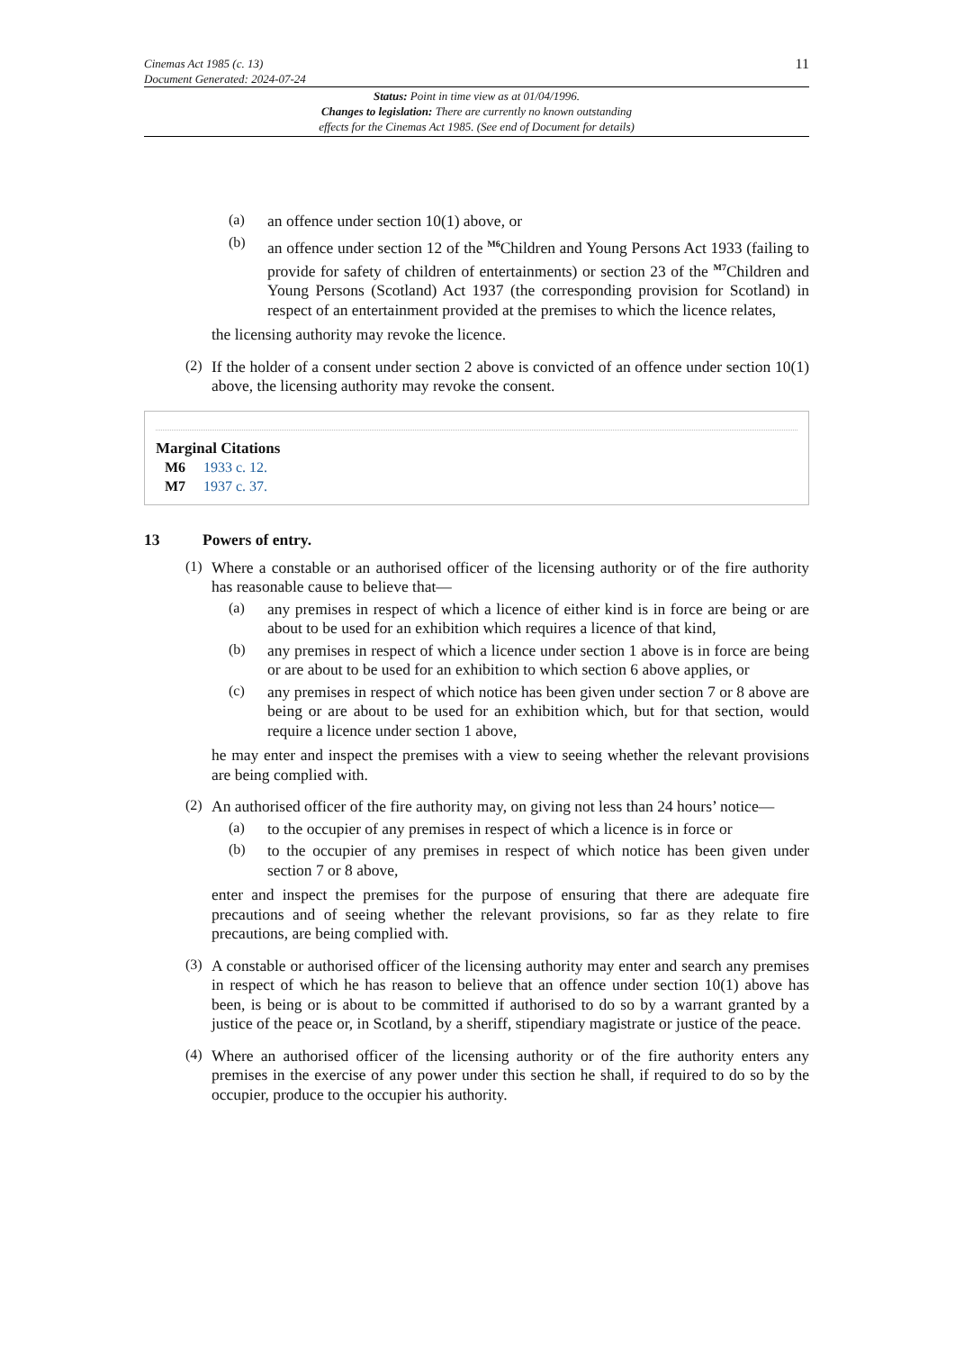Cinemas Act 1985 (c. 13)
Document Generated: 2024-07-24
11
Status: Point in time view as at 01/04/1996.
Changes to legislation: There are currently no known outstanding
effects for the Cinemas Act 1985. (See end of Document for details)
(a)
an offence under section 10(1) above, or
(b)
an offence under section 12 of the <sup>M6</sup>Children and Young Persons Act 1933 (failing to provide for safety of children of entertainments) or section 23 of the <sup>M7</sup>Children and Young Persons (Scotland) Act 1937 (the corresponding provision for Scotland) in respect of an entertainment provided at the premises to which the licence relates,
the licensing authority may revoke the licence.
(2)
If the holder of a consent under section 2 above is convicted of an offence under section 10(1) above, the licensing authority may revoke the consent.
Marginal Citations
M6 1933 c. 12.
M7 1937 c. 37.
13 Powers of entry.
(1)
Where a constable or an authorised officer of the licensing authority or of the fire authority has reasonable cause to believe that—
(a)
any premises in respect of which a licence of either kind is in force are being or are about to be used for an exhibition which requires a licence of that kind,
(b)
any premises in respect of which a licence under section 1 above is in force are being or are about to be used for an exhibition to which section 6 above applies, or
(c)
any premises in respect of which notice has been given under section 7 or 8 above are being or are about to be used for an exhibition which, but for that section, would require a licence under section 1 above,
he may enter and inspect the premises with a view to seeing whether the relevant provisions are being complied with.
(2)
An authorised officer of the fire authority may, on giving not less than 24 hours’ notice—
(a)
to the occupier of any premises in respect of which a licence is in force or
(b)
to the occupier of any premises in respect of which notice has been given under section 7 or 8 above,
enter and inspect the premises for the purpose of ensuring that there are adequate fire precautions and of seeing whether the relevant provisions, so far as they relate to fire precautions, are being complied with.
(3)
A constable or authorised officer of the licensing authority may enter and search any premises in respect of which he has reason to believe that an offence under section 10(1) above has been, is being or is about to be committed if authorised to do so by a warrant granted by a justice of the peace or, in Scotland, by a sheriff, stipendiary magistrate or justice of the peace.
(4)
Where an authorised officer of the licensing authority or of the fire authority enters any premises in the exercise of any power under this section he shall, if required to do so by the occupier, produce to the occupier his authority.